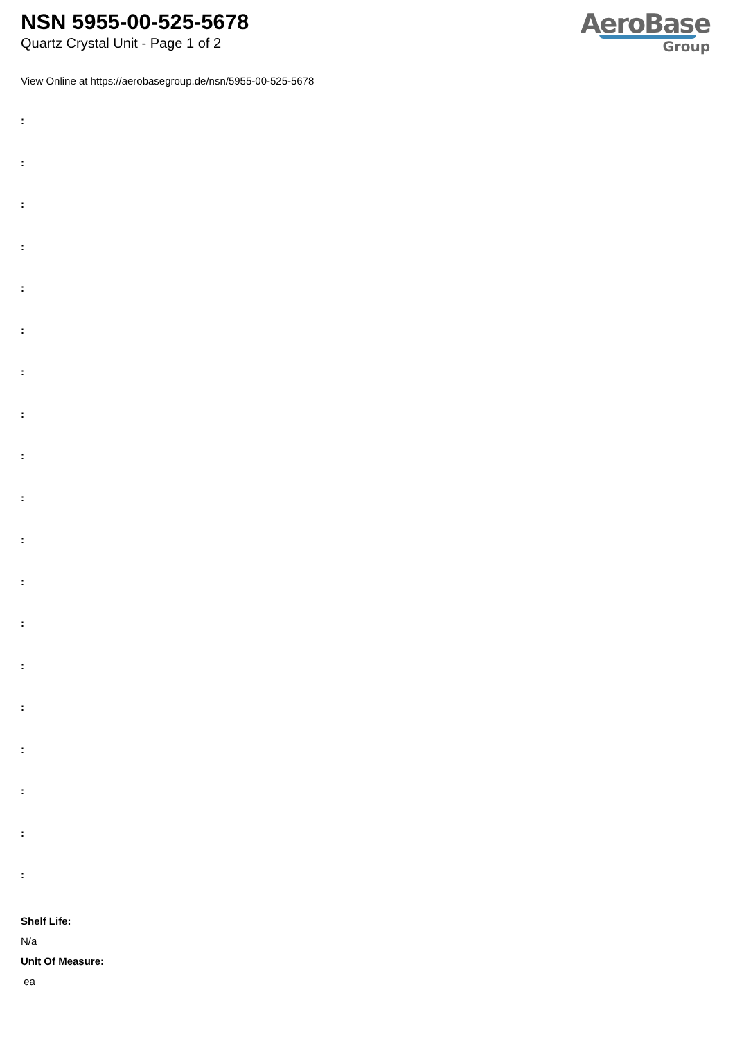NSN 5955-00-525-5678
Quartz Crystal Unit - Page 1 of 2
AeroBase
Group
View Online at https://aerobasegroup.de/nsn/5955-00-525-5678
:
:
:
:
:
:
:
:
:
:
:
:
:
:
:
:
:
:
:
Shelf Life:
N/a
Unit Of Measure:
ea